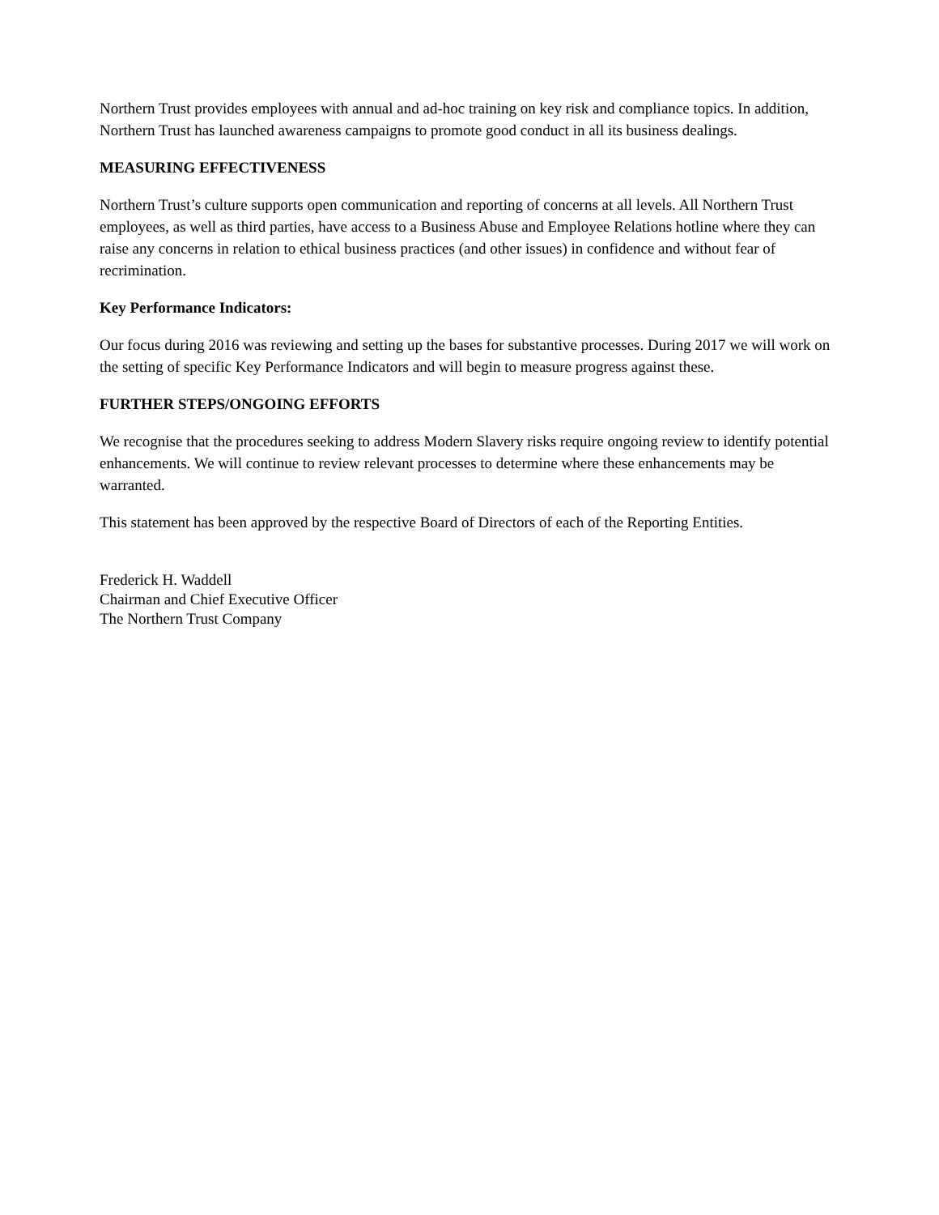Northern Trust provides employees with annual and ad-hoc training on key risk and compliance topics. In addition, Northern Trust has launched awareness campaigns to promote good conduct in all its business dealings.
MEASURING EFFECTIVENESS
Northern Trust’s culture supports open communication and reporting of concerns at all levels. All Northern Trust employees, as well as third parties, have access to a Business Abuse and Employee Relations hotline where they can raise any concerns in relation to ethical business practices (and other issues) in confidence and without fear of recrimination.
Key Performance Indicators:
Our focus during 2016 was reviewing and setting up the bases for substantive processes. During 2017 we will work on the setting of specific Key Performance Indicators and will begin to measure progress against these.
FURTHER STEPS/ONGOING EFFORTS
We recognise that the procedures seeking to address Modern Slavery risks require ongoing review to identify potential enhancements. We will continue to review relevant processes to determine where these enhancements may be warranted.
This statement has been approved by the respective Board of Directors of each of the Reporting Entities.
Frederick H. Waddell
Chairman and Chief Executive Officer
The Northern Trust Company